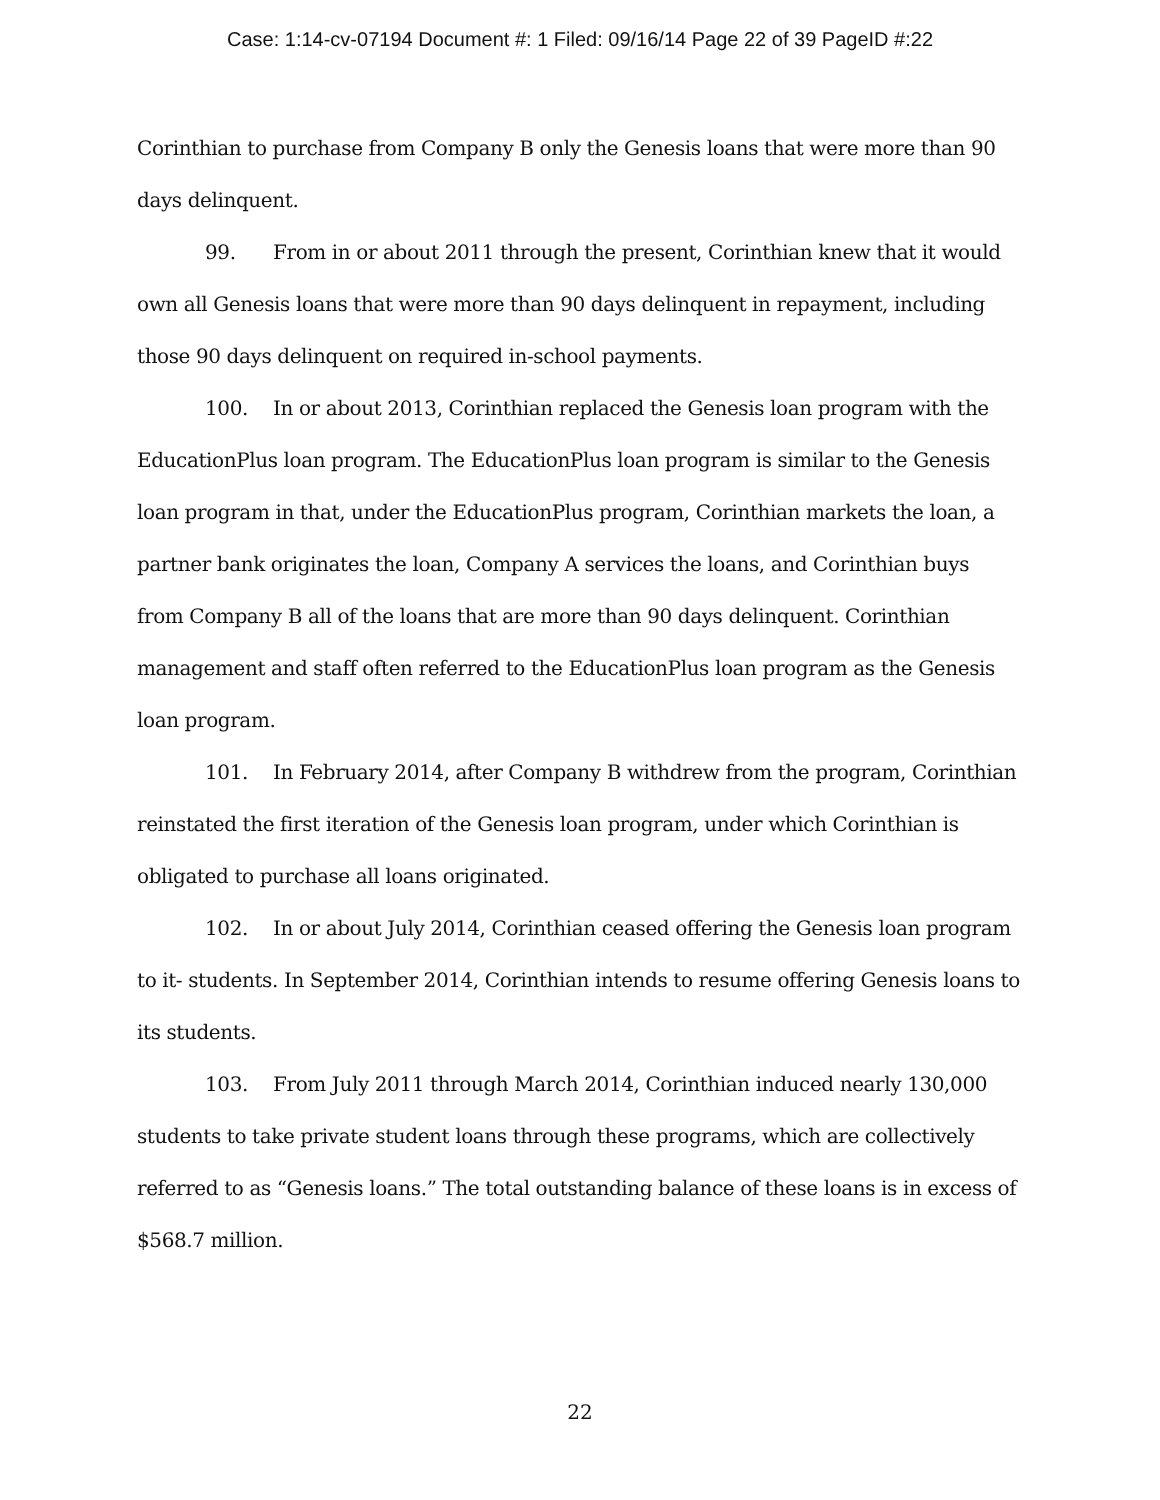Case: 1:14-cv-07194 Document #: 1 Filed: 09/16/14 Page 22 of 39 PageID #:22
Corinthian to purchase from Company B only the Genesis loans that were more than 90 days delinquent.
99. From in or about 2011 through the present, Corinthian knew that it would own all Genesis loans that were more than 90 days delinquent in repayment, including those 90 days delinquent on required in-school payments.
100. In or about 2013, Corinthian replaced the Genesis loan program with the EducationPlus loan program. The EducationPlus loan program is similar to the Genesis loan program in that, under the EducationPlus program, Corinthian markets the loan, a partner bank originates the loan, Company A services the loans, and Corinthian buys from Company B all of the loans that are more than 90 days delinquent. Corinthian management and staff often referred to the EducationPlus loan program as the Genesis loan program.
101. In February 2014, after Company B withdrew from the program, Corinthian reinstated the first iteration of the Genesis loan program, under which Corinthian is obligated to purchase all loans originated.
102. In or about July 2014, Corinthian ceased offering the Genesis loan program to it- students. In September 2014, Corinthian intends to resume offering Genesis loans to its students.
103. From July 2011 through March 2014, Corinthian induced nearly 130,000 students to take private student loans through these programs, which are collectively referred to as “Genesis loans.” The total outstanding balance of these loans is in excess of $568.7 million.
22